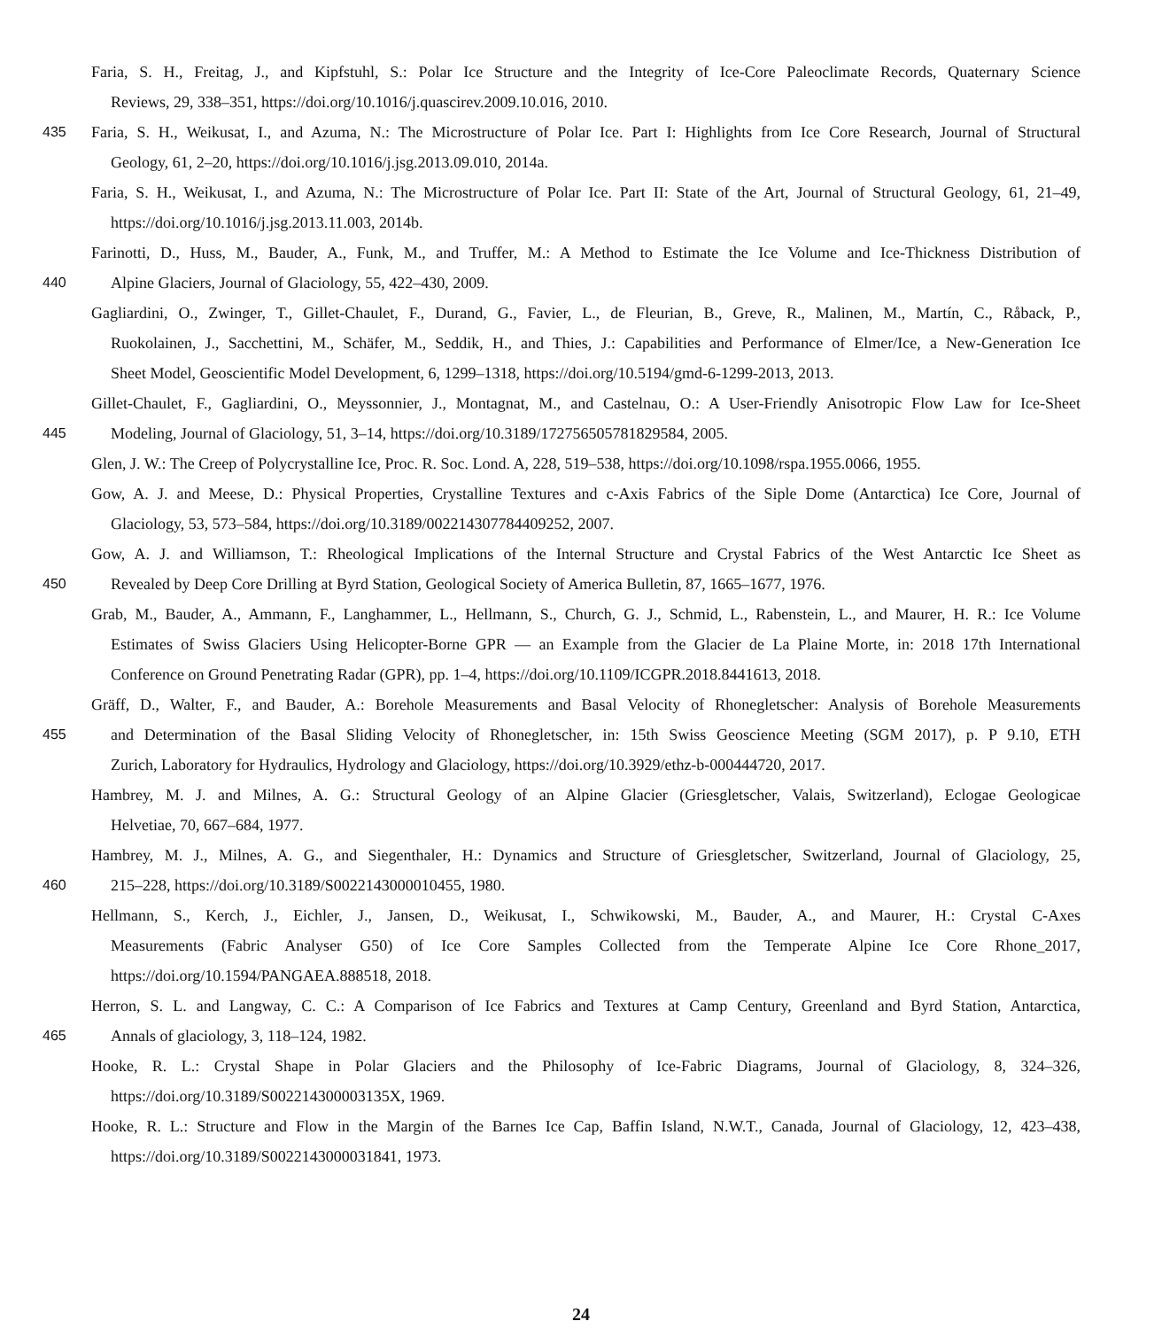Faria, S. H., Freitag, J., and Kipfstuhl, S.: Polar Ice Structure and the Integrity of Ice-Core Paleoclimate Records, Quaternary Science
Reviews, 29, 338–351, https://doi.org/10.1016/j.quascirev.2009.10.016, 2010.
435 Faria, S. H., Weikusat, I., and Azuma, N.: The Microstructure of Polar Ice. Part I: Highlights from Ice Core Research, Journal of Structural
Geology, 61, 2–20, https://doi.org/10.1016/j.jsg.2013.09.010, 2014a.
Faria, S. H., Weikusat, I., and Azuma, N.: The Microstructure of Polar Ice. Part II: State of the Art, Journal of Structural Geology, 61, 21–49,
https://doi.org/10.1016/j.jsg.2013.11.003, 2014b.
Farinotti, D., Huss, M., Bauder, A., Funk, M., and Truffer, M.: A Method to Estimate the Ice Volume and Ice-Thickness Distribution of
440 Alpine Glaciers, Journal of Glaciology, 55, 422–430, 2009.
Gagliardini, O., Zwinger, T., Gillet-Chaulet, F., Durand, G., Favier, L., de Fleurian, B., Greve, R., Malinen, M., Martín, C., Råback, P.,
Ruokolainen, J., Sacchettini, M., Schäfer, M., Seddik, H., and Thies, J.: Capabilities and Performance of Elmer/Ice, a New-Generation Ice
Sheet Model, Geoscientific Model Development, 6, 1299–1318, https://doi.org/10.5194/gmd-6-1299-2013, 2013.
Gillet-Chaulet, F., Gagliardini, O., Meyssonnier, J., Montagnat, M., and Castelnau, O.: A User-Friendly Anisotropic Flow Law for Ice-Sheet
445 Modeling, Journal of Glaciology, 51, 3–14, https://doi.org/10.3189/172756505781829584, 2005.
Glen, J. W.: The Creep of Polycrystalline Ice, Proc. R. Soc. Lond. A, 228, 519–538, https://doi.org/10.1098/rspa.1955.0066, 1955.
Gow, A. J. and Meese, D.: Physical Properties, Crystalline Textures and c-Axis Fabrics of the Siple Dome (Antarctica) Ice Core, Journal of
Glaciology, 53, 573–584, https://doi.org/10.3189/002214307784409252, 2007.
Gow, A. J. and Williamson, T.: Rheological Implications of the Internal Structure and Crystal Fabrics of the West Antarctic Ice Sheet as
450 Revealed by Deep Core Drilling at Byrd Station, Geological Society of America Bulletin, 87, 1665–1677, 1976.
Grab, M., Bauder, A., Ammann, F., Langhammer, L., Hellmann, S., Church, G. J., Schmid, L., Rabenstein, L., and Maurer, H. R.: Ice Volume
Estimates of Swiss Glaciers Using Helicopter-Borne GPR — an Example from the Glacier de La Plaine Morte, in: 2018 17th International
Conference on Ground Penetrating Radar (GPR), pp. 1–4, https://doi.org/10.1109/ICGPR.2018.8441613, 2018.
Gräff, D., Walter, F., and Bauder, A.: Borehole Measurements and Basal Velocity of Rhonegletscher: Analysis of Borehole Measurements
455 and Determination of the Basal Sliding Velocity of Rhonegletscher, in: 15th Swiss Geoscience Meeting (SGM 2017), p. P 9.10, ETH
Zurich, Laboratory for Hydraulics, Hydrology and Glaciology, https://doi.org/10.3929/ethz-b-000444720, 2017.
Hambrey, M. J. and Milnes, A. G.: Structural Geology of an Alpine Glacier (Griesgletscher, Valais, Switzerland), Eclogae Geologicae
Helvetiae, 70, 667–684, 1977.
Hambrey, M. J., Milnes, A. G., and Siegenthaler, H.: Dynamics and Structure of Griesgletscher, Switzerland, Journal of Glaciology, 25,
460 215–228, https://doi.org/10.3189/S0022143000010455, 1980.
Hellmann, S., Kerch, J., Eichler, J., Jansen, D., Weikusat, I., Schwikowski, M., Bauder, A., and Maurer, H.: Crystal C-Axes
Measurements (Fabric Analyser G50) of Ice Core Samples Collected from the Temperate Alpine Ice Core Rhone_2017,
https://doi.org/10.1594/PANGAEA.888518, 2018.
Herron, S. L. and Langway, C. C.: A Comparison of Ice Fabrics and Textures at Camp Century, Greenland and Byrd Station, Antarctica,
465 Annals of glaciology, 3, 118–124, 1982.
Hooke, R. L.: Crystal Shape in Polar Glaciers and the Philosophy of Ice-Fabric Diagrams, Journal of Glaciology, 8, 324–326,
https://doi.org/10.3189/S002214300003135X, 1969.
Hooke, R. L.: Structure and Flow in the Margin of the Barnes Ice Cap, Baffin Island, N.W.T., Canada, Journal of Glaciology, 12, 423–438,
https://doi.org/10.3189/S0022143000031841, 1973.
24